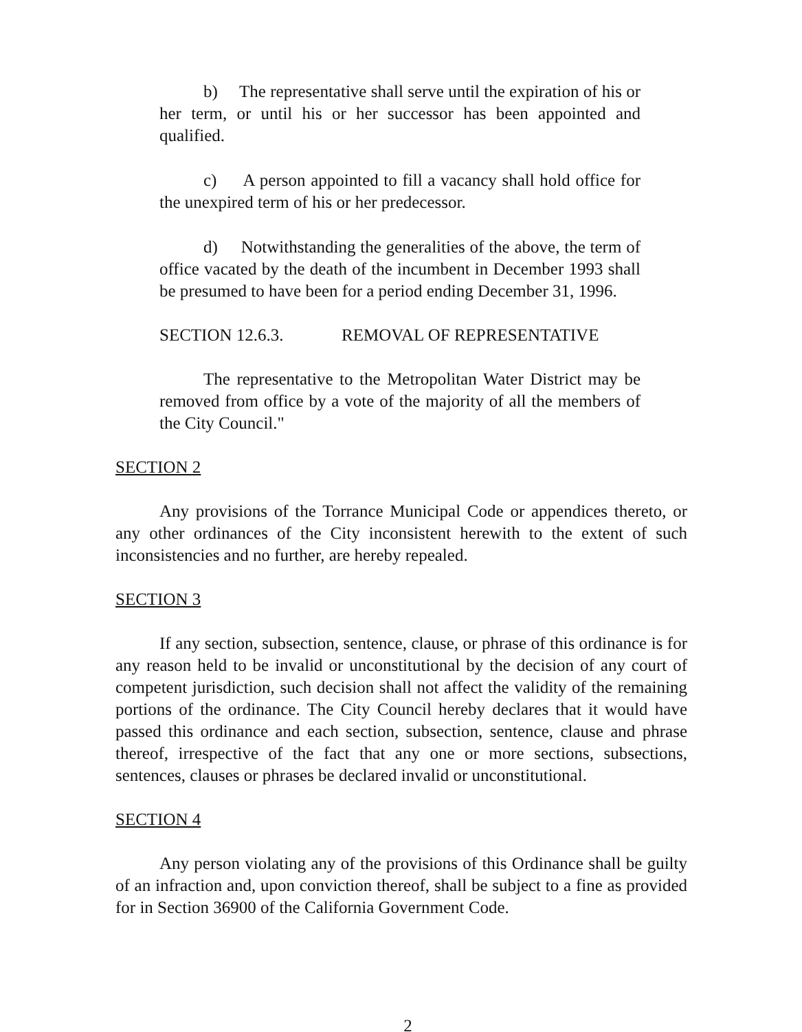b) The representative shall serve until the expiration of his or her term, or until his or her successor has been appointed and qualified.
c) A person appointed to fill a vacancy shall hold office for the unexpired term of his or her predecessor.
d) Notwithstanding the generalities of the above, the term of office vacated by the death of the incumbent in December 1993 shall be presumed to have been for a period ending December 31, 1996.
SECTION 12.6.3. REMOVAL OF REPRESENTATIVE
The representative to the Metropolitan Water District may be removed from office by a vote of the majority of all the members of the City Council."
SECTION 2
Any provisions of the Torrance Municipal Code or appendices thereto, or any other ordinances of the City inconsistent herewith to the extent of such inconsistencies and no further, are hereby repealed.
SECTION 3
If any section, subsection, sentence, clause, or phrase of this ordinance is for any reason held to be invalid or unconstitutional by the decision of any court of competent jurisdiction, such decision shall not affect the validity of the remaining portions of the ordinance. The City Council hereby declares that it would have passed this ordinance and each section, subsection, sentence, clause and phrase thereof, irrespective of the fact that any one or more sections, subsections, sentences, clauses or phrases be declared invalid or unconstitutional.
SECTION 4
Any person violating any of the provisions of this Ordinance shall be guilty of an infraction and, upon conviction thereof, shall be subject to a fine as provided for in Section 36900 of the California Government Code.
2